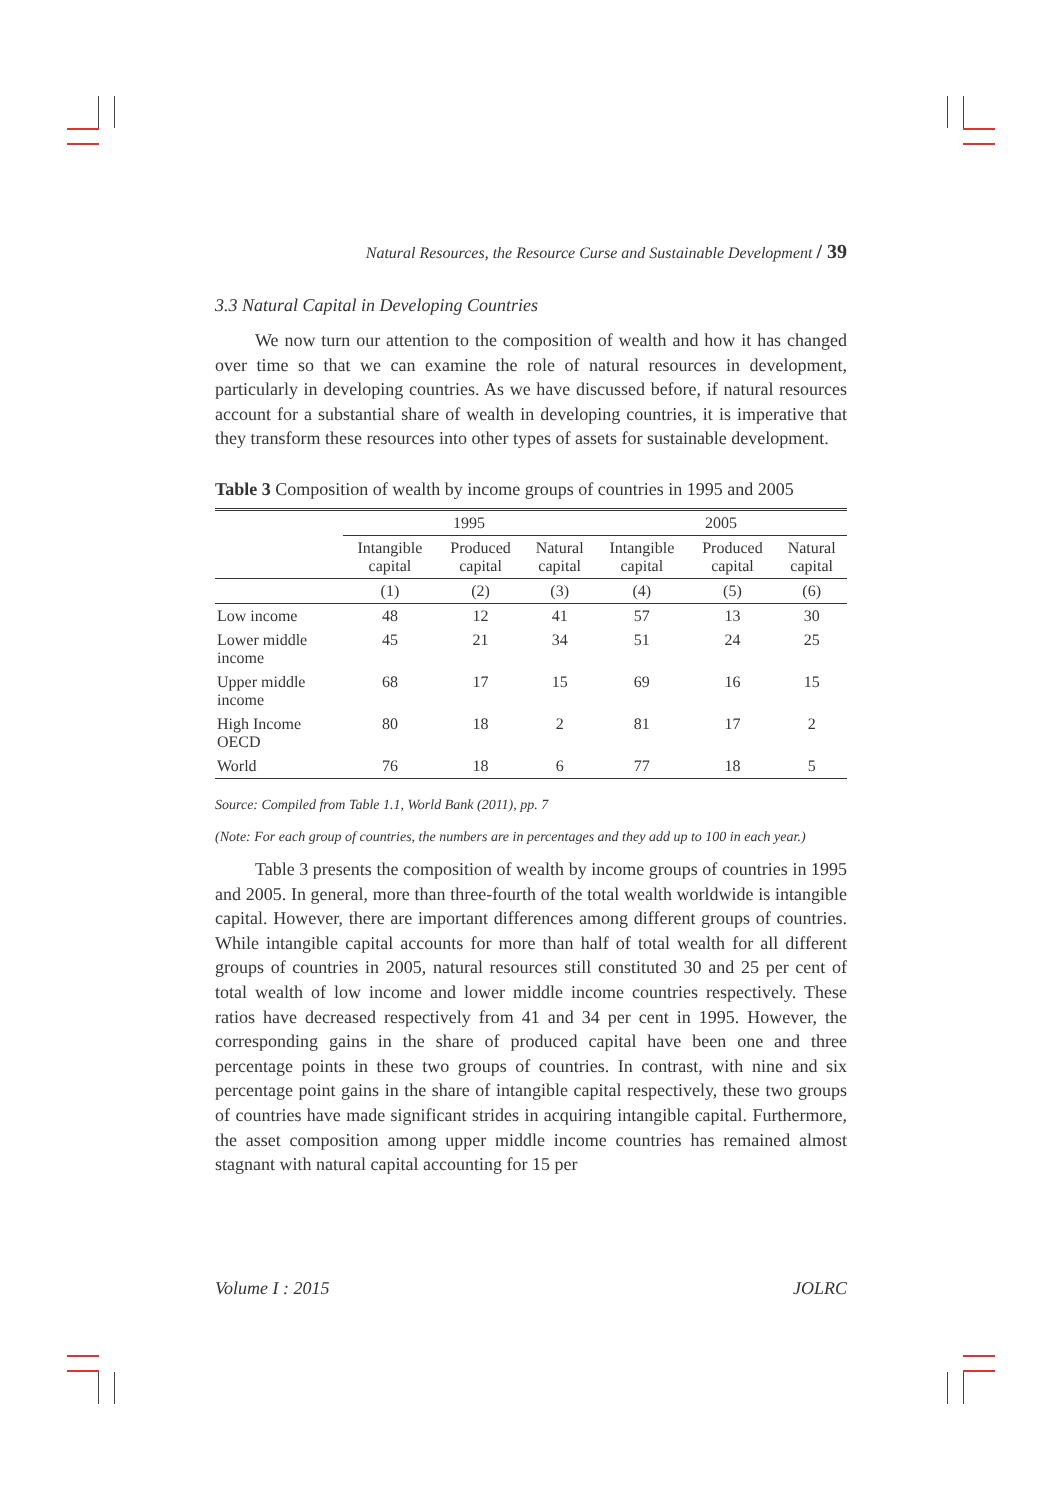Natural Resources, the Resource Curse and Sustainable Development / 39
3.3 Natural Capital in Developing Countries
We now turn our attention to the composition of wealth and how it has changed over time so that we can examine the role of natural resources in development, particularly in developing countries. As we have discussed before, if natural resources account for a substantial share of wealth in developing countries, it is imperative that they transform these resources into other types of assets for sustainable development.
Table 3 Composition of wealth by income groups of countries in 1995 and 2005
| | 1995 | | | 2005 | | |
| --- | --- | --- | --- | --- | --- | --- |
| | Intangible capital | Produced capital | Natural capital | Intangible capital | Produced capital | Natural capital |
| | (1) | (2) | (3) | (4) | (5) | (6) |
| Low income | 48 | 12 | 41 | 57 | 13 | 30 |
| Lower middle income | 45 | 21 | 34 | 51 | 24 | 25 |
| Upper middle income | 68 | 17 | 15 | 69 | 16 | 15 |
| High Income OECD | 80 | 18 | 2 | 81 | 17 | 2 |
| World | 76 | 18 | 6 | 77 | 18 | 5 |
Source: Compiled from Table 1.1, World Bank (2011), pp. 7
(Note: For each group of countries, the numbers are in percentages and they add up to 100 in each year.)
Table 3 presents the composition of wealth by income groups of countries in 1995 and 2005. In general, more than three-fourth of the total wealth worldwide is intangible capital. However, there are important differences among different groups of countries. While intangible capital accounts for more than half of total wealth for all different groups of countries in 2005, natural resources still constituted 30 and 25 per cent of total wealth of low income and lower middle income countries respectively. These ratios have decreased respectively from 41 and 34 per cent in 1995. However, the corresponding gains in the share of produced capital have been one and three percentage points in these two groups of countries. In contrast, with nine and six percentage point gains in the share of intangible capital respectively, these two groups of countries have made significant strides in acquiring intangible capital. Furthermore, the asset composition among upper middle income countries has remained almost stagnant with natural capital accounting for 15 per
Volume I : 2015 JOLRC